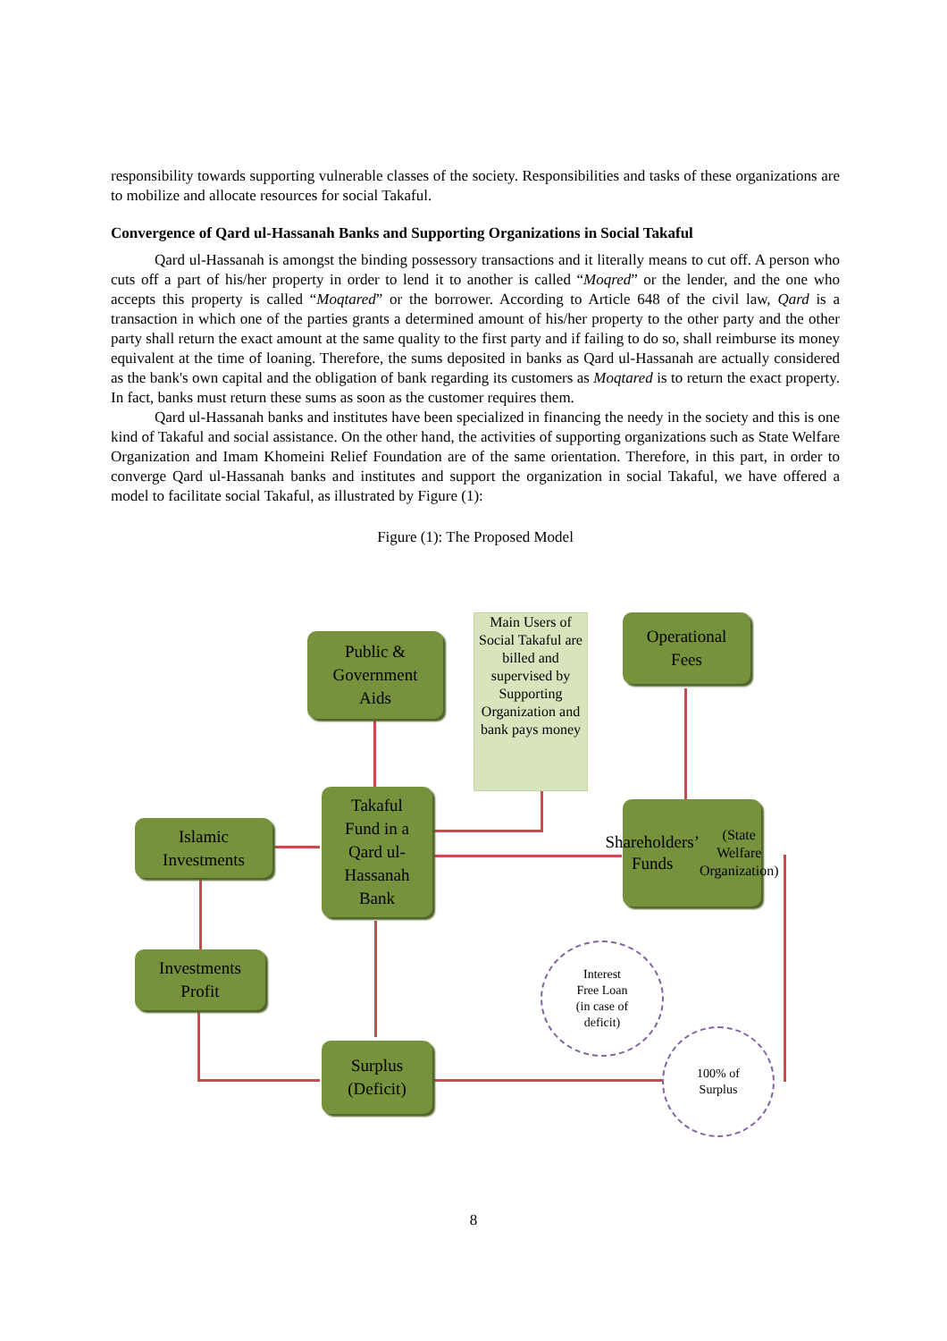responsibility towards supporting vulnerable classes of the society. Responsibilities and tasks of these organizations are to mobilize and allocate resources for social Takaful.
Convergence of Qard ul-Hassanah Banks and Supporting Organizations in Social Takaful
Qard ul-Hassanah is amongst the binding possessory transactions and it literally means to cut off. A person who cuts off a part of his/her property in order to lend it to another is called “Moqred” or the lender, and the one who accepts this property is called “Moqtared” or the borrower. According to Article 648 of the civil law, Qard is a transaction in which one of the parties grants a determined amount of his/her property to the other party and the other party shall return the exact amount at the same quality to the first party and if failing to do so, shall reimburse its money equivalent at the time of loaning. Therefore, the sums deposited in banks as Qard ul-Hassanah are actually considered as the bank's own capital and the obligation of bank regarding its customers as Moqtared is to return the exact property. In fact, banks must return these sums as soon as the customer requires them.
Qard ul-Hassanah banks and institutes have been specialized in financing the needy in the society and this is one kind of Takaful and social assistance. On the other hand, the activities of supporting organizations such as State Welfare Organization and Imam Khomeini Relief Foundation are of the same orientation. Therefore, in this part, in order to converge Qard ul-Hassanah banks and institutes and support the organization in social Takaful, we have offered a model to facilitate social Takaful, as illustrated by Figure (1):
Figure (1): The Proposed Model
Public &
Government
Aids
Main Users of Social Takaful are billed and supervised by Supporting Organization and bank pays money
Operational
Fees
Islamic
Investments
Takaful
Fund in a
Qard ul-
Hassanah
Bank
Shareholders’
Funds
(State Welfare
Organization)
Investments
Profit
Interest
Free Loan
(in case of
deficit)
Surplus
(Deficit)
100% of
Surplus
8